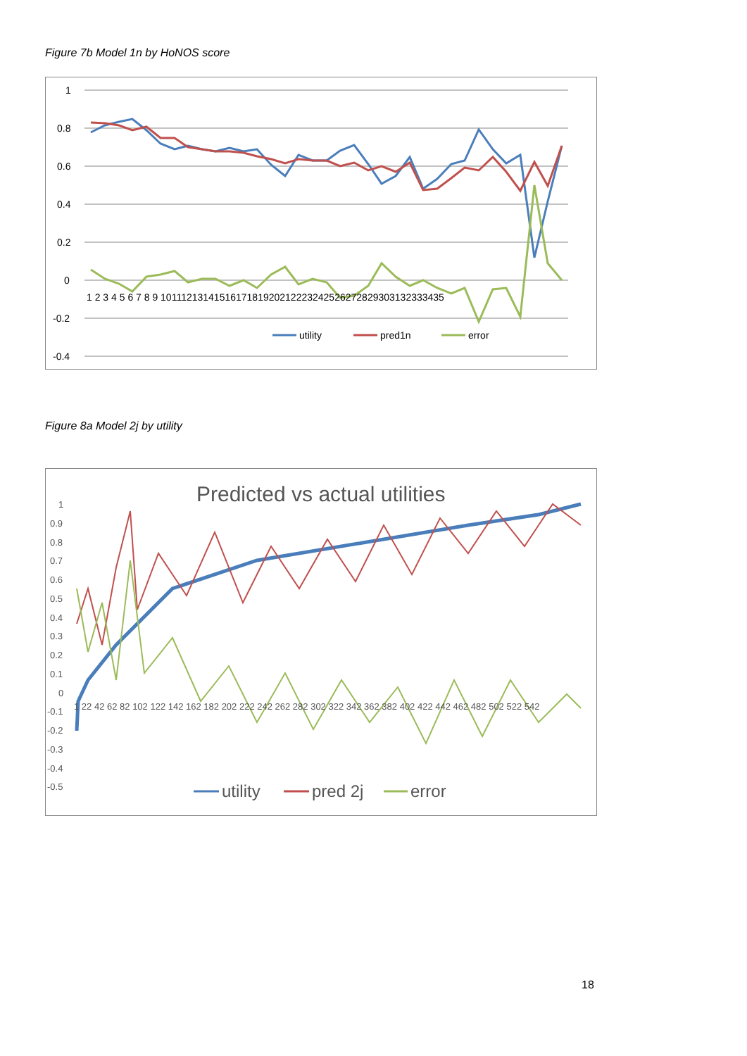Figure 7b Model 1n by HoNOS score
1
0.8
0.6
0.4
0.2
0
-0.2
-0.4
1 2 3 4 5 6 7 8 9 1011121314151617181920212223242526272829303132333435
utility
pred1n
error
Figure 8a Model 2j by utility
Predicted vs actual utilities
1
0.9
0.8
0.7
0.6
0.5
0.4
0.3
0.2
0.1
0
-0.1
-0.2
-0.3
-0.4
-0.5
1 22 42 62 82 102 122 142 162 182 202 222 242 262 282 302 322 342 362 382 402 422 442 462 482 502 522 542
utility
pred 2j
error
18